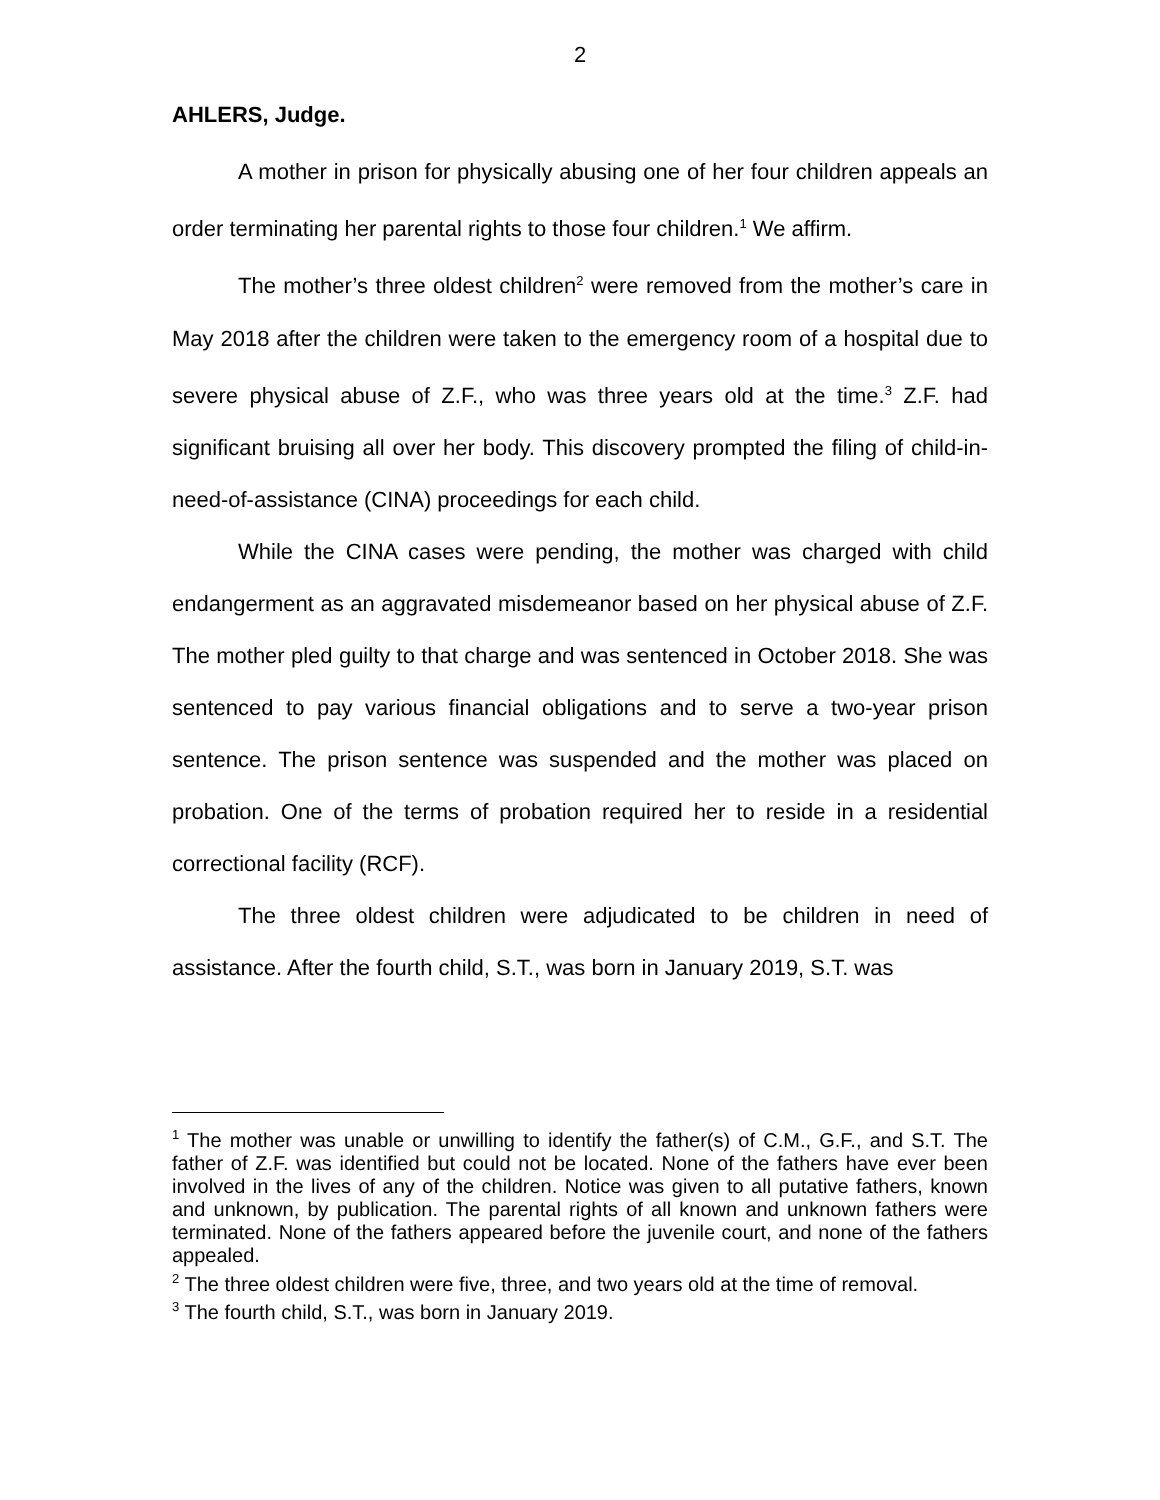2
AHLERS, Judge.
A mother in prison for physically abusing one of her four children appeals an order terminating her parental rights to those four children.<sup>1</sup> We affirm.
The mother’s three oldest children<sup>2</sup> were removed from the mother’s care in May 2018 after the children were taken to the emergency room of a hospital due to severe physical abuse of Z.F., who was three years old at the time.<sup>3</sup> Z.F. had significant bruising all over her body. This discovery prompted the filing of child-in-need-of-assistance (CINA) proceedings for each child.
While the CINA cases were pending, the mother was charged with child endangerment as an aggravated misdemeanor based on her physical abuse of Z.F. The mother pled guilty to that charge and was sentenced in October 2018. She was sentenced to pay various financial obligations and to serve a two-year prison sentence. The prison sentence was suspended and the mother was placed on probation. One of the terms of probation required her to reside in a residential correctional facility (RCF).
The three oldest children were adjudicated to be children in need of assistance. After the fourth child, S.T., was born in January 2019, S.T. was
<sup>1</sup> The mother was unable or unwilling to identify the father(s) of C.M., G.F., and S.T. The father of Z.F. was identified but could not be located. None of the fathers have ever been involved in the lives of any of the children. Notice was given to all putative fathers, known and unknown, by publication. The parental rights of all known and unknown fathers were terminated. None of the fathers appeared before the juvenile court, and none of the fathers appealed.
<sup>2</sup> The three oldest children were five, three, and two years old at the time of removal.
<sup>3</sup> The fourth child, S.T., was born in January 2019.